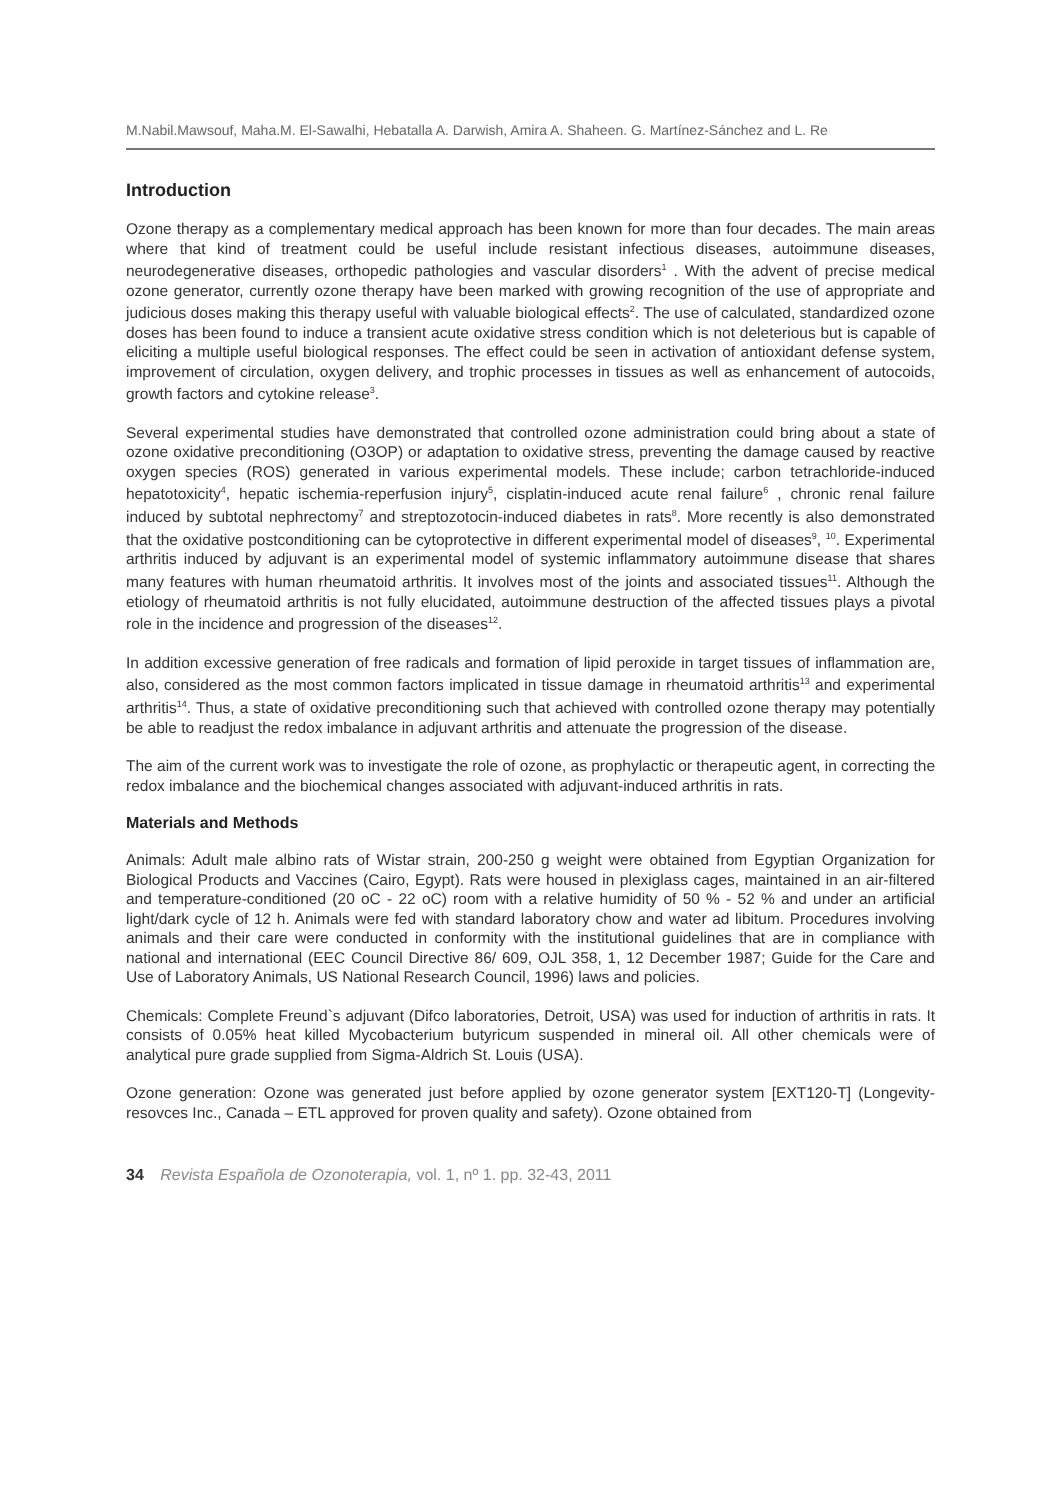M.Nabil.Mawsouf, Maha.M. El-Sawalhi, Hebatalla A. Darwish, Amira A. Shaheen. G. Martínez-Sánchez and L. Re
Introduction
Ozone therapy as a complementary medical approach has been known for more than four decades. The main areas where that kind of treatment could be useful include resistant infectious diseases, autoimmune diseases, neurodegenerative diseases, orthopedic pathologies and vascular disorders<sup>1</sup> . With the advent of precise medical ozone generator, currently ozone therapy have been marked with growing recognition of the use of appropriate and judicious doses making this therapy useful with valuable biological effects<sup>2</sup>. The use of calculated, standardized ozone doses has been found to induce a transient acute oxidative stress condition which is not deleterious but is capable of eliciting a multiple useful biological responses. The effect could be seen in activation of antioxidant defense system, improvement of circulation, oxygen delivery, and trophic processes in tissues as well as enhancement of autocoids, growth factors and cytokine release<sup>3</sup>.
Several experimental studies have demonstrated that controlled ozone administration could bring about a state of ozone oxidative preconditioning (O3OP) or adaptation to oxidative stress, preventing the damage caused by reactive oxygen species (ROS) generated in various experimental models. These include; carbon tetrachloride-induced hepatotoxicity<sup>4</sup>, hepatic ischemia-reperfusion injury<sup>5</sup>, cisplatin-induced acute renal failure<sup>6</sup> , chronic renal failure induced by subtotal nephrectomy<sup>7</sup> and streptozotocin-induced diabetes in rats<sup>8</sup>. More recently is also demonstrated that the oxidative postconditioning can be cytoprotective in different experimental model of diseases<sup>9</sup>, <sup>10</sup>. Experimental arthritis induced by adjuvant is an experimental model of systemic inflammatory autoimmune disease that shares many features with human rheumatoid arthritis. It involves most of the joints and associated tissues<sup>11</sup>. Although the etiology of rheumatoid arthritis is not fully elucidated, autoimmune destruction of the affected tissues plays a pivotal role in the incidence and progression of the diseases<sup>12</sup>.
In addition excessive generation of free radicals and formation of lipid peroxide in target tissues of inflammation are, also, considered as the most common factors implicated in tissue damage in rheumatoid arthritis<sup>13</sup> and experimental arthritis<sup>14</sup>. Thus, a state of oxidative preconditioning such that achieved with controlled ozone therapy may potentially be able to readjust the redox imbalance in adjuvant arthritis and attenuate the progression of the disease.
The aim of the current work was to investigate the role of ozone, as prophylactic or therapeutic agent, in correcting the redox imbalance and the biochemical changes associated with adjuvant-induced arthritis in rats.
Materials and Methods
Animals: Adult male albino rats of Wistar strain, 200-250 g weight were obtained from Egyptian Organization for Biological Products and Vaccines (Cairo, Egypt). Rats were housed in plexiglass cages, maintained in an air-filtered and temperature-conditioned (20 oC - 22 oC) room with a relative humidity of 50 % - 52 % and under an artificial light/dark cycle of 12 h. Animals were fed with standard laboratory chow and water ad libitum. Procedures involving animals and their care were conducted in conformity with the institutional guidelines that are in compliance with national and international (EEC Council Directive 86/ 609, OJL 358, 1, 12 December 1987; Guide for the Care and Use of Laboratory Animals, US National Research Council, 1996) laws and policies.
Chemicals: Complete Freund`s adjuvant (Difco laboratories, Detroit, USA) was used for induction of arthritis in rats. It consists of 0.05% heat killed Mycobacterium butyricum suspended in mineral oil. All other chemicals were of analytical pure grade supplied from Sigma-Aldrich St. Louis (USA).
Ozone generation: Ozone was generated just before applied by ozone generator system [EXT120-T] (Longevity-resovces Inc., Canada – ETL approved for proven quality and safety). Ozone obtained from
34 Revista Española de Ozonoterapia, vol. 1, nº 1. pp. 32-43, 2011